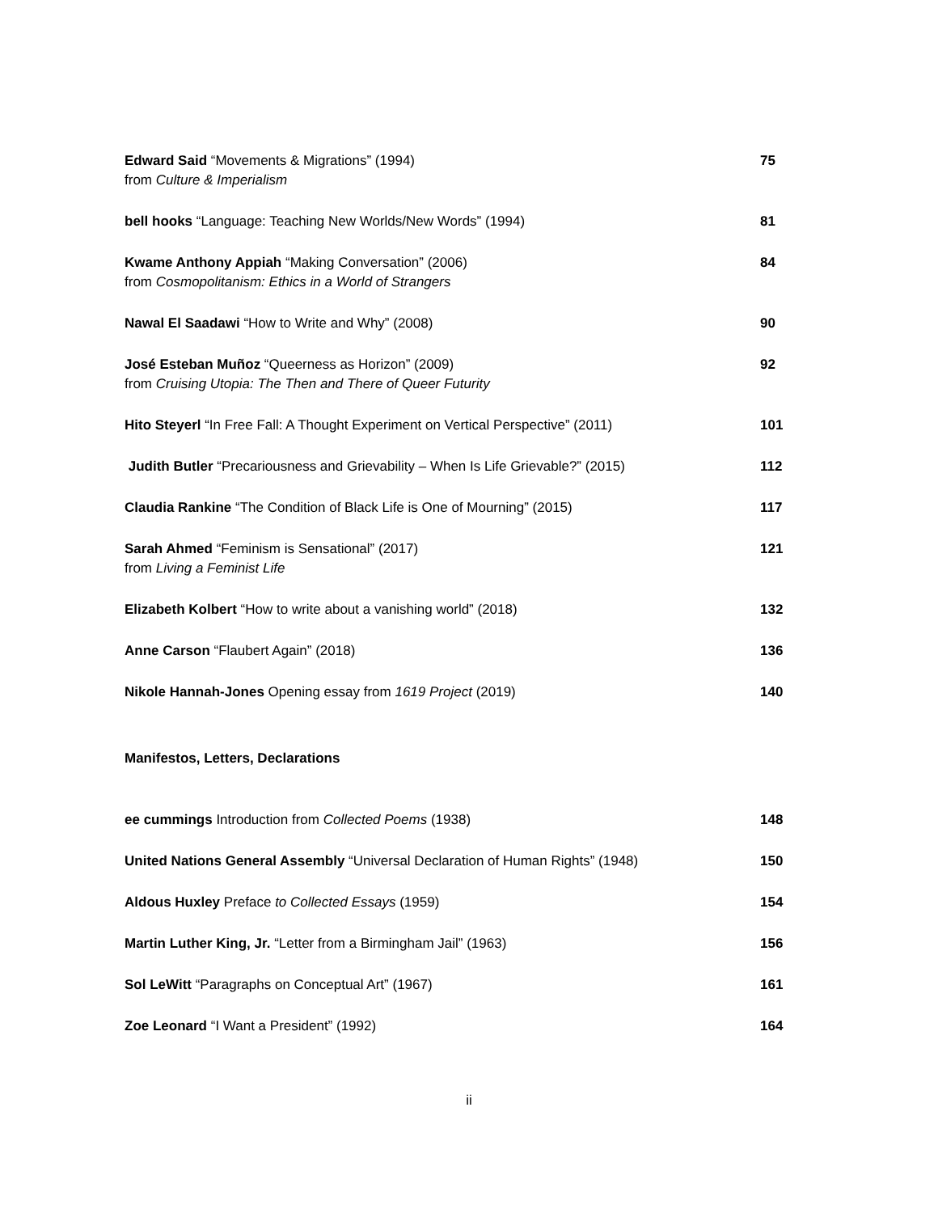Edward Said “Movements & Migrations” (1994)
from Culture & Imperialism
75
bell hooks “Language: Teaching New Worlds/New Words” (1994)
81
Kwame Anthony Appiah “Making Conversation” (2006)
from Cosmopolitanism: Ethics in a World of Strangers
84
Nawal El Saadawi “How to Write and Why” (2008)
90
José Esteban Muñoz “Queerness as Horizon” (2009)
from Cruising Utopia: The Then and There of Queer Futurity
92
Hito Steyerl “In Free Fall: A Thought Experiment on Vertical Perspective” (2011)
101
Judith Butler “Precariousness and Grievability – When Is Life Grievable?” (2015)
112
Claudia Rankine “The Condition of Black Life is One of Mourning” (2015)
117
Sarah Ahmed “Feminism is Sensational” (2017)
from Living a Feminist Life
121
Elizabeth Kolbert “How to write about a vanishing world” (2018)
132
Anne Carson “Flaubert Again” (2018)
136
Nikole Hannah-Jones Opening essay from 1619 Project (2019)
140
Manifestos, Letters, Declarations
ee cummings Introduction from Collected Poems (1938)
148
United Nations General Assembly “Universal Declaration of Human Rights” (1948)
150
Aldous Huxley Preface to Collected Essays (1959)
154
Martin Luther King, Jr. “Letter from a Birmingham Jail” (1963)
156
Sol LeWitt “Paragraphs on Conceptual Art” (1967)
161
Zoe Leonard “I Want a President” (1992)
164
ii